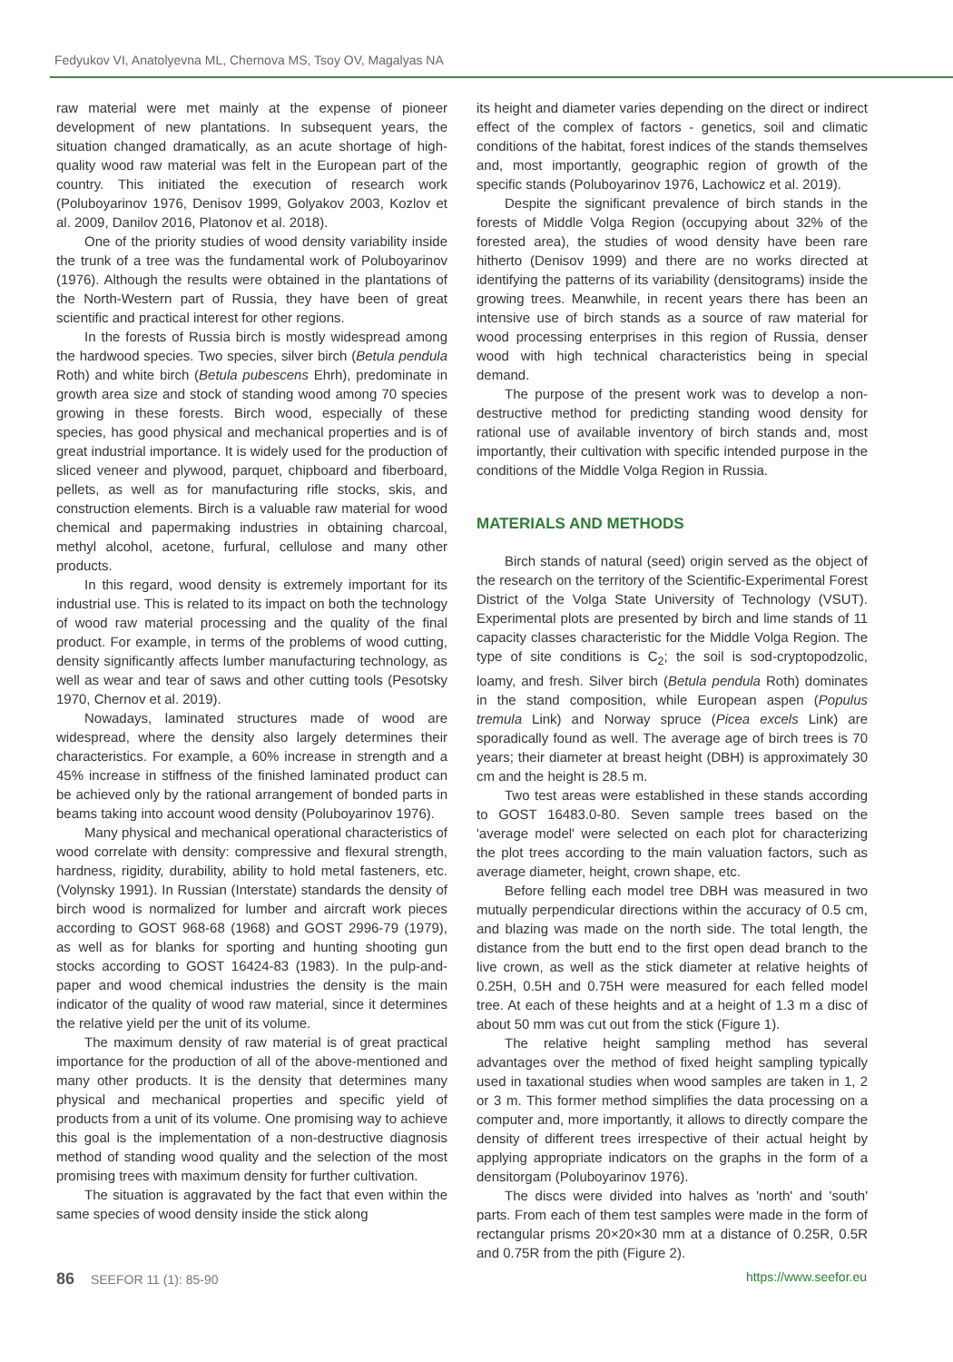Fedyukov VI, Anatolyevna ML, Chernova MS, Tsoy OV, Magalyas NA
raw material were met mainly at the expense of pioneer development of new plantations. In subsequent years, the situation changed dramatically, as an acute shortage of high-quality wood raw material was felt in the European part of the country. This initiated the execution of research work (Poluboyarinov 1976, Denisov 1999, Golyakov 2003, Kozlov et al. 2009, Danilov 2016, Platonov et al. 2018).
One of the priority studies of wood density variability inside the trunk of a tree was the fundamental work of Poluboyarinov (1976). Although the results were obtained in the plantations of the North-Western part of Russia, they have been of great scientific and practical interest for other regions.
In the forests of Russia birch is mostly widespread among the hardwood species. Two species, silver birch (Betula pendula Roth) and white birch (Betula pubescens Ehrh), predominate in growth area size and stock of standing wood among 70 species growing in these forests. Birch wood, especially of these species, has good physical and mechanical properties and is of great industrial importance. It is widely used for the production of sliced veneer and plywood, parquet, chipboard and fiberboard, pellets, as well as for manufacturing rifle stocks, skis, and construction elements. Birch is a valuable raw material for wood chemical and papermaking industries in obtaining charcoal, methyl alcohol, acetone, furfural, cellulose and many other products.
In this regard, wood density is extremely important for its industrial use. This is related to its impact on both the technology of wood raw material processing and the quality of the final product. For example, in terms of the problems of wood cutting, density significantly affects lumber manufacturing technology, as well as wear and tear of saws and other cutting tools (Pesotsky 1970, Chernov et al. 2019).
Nowadays, laminated structures made of wood are widespread, where the density also largely determines their characteristics. For example, a 60% increase in strength and a 45% increase in stiffness of the finished laminated product can be achieved only by the rational arrangement of bonded parts in beams taking into account wood density (Poluboyarinov 1976).
Many physical and mechanical operational characteristics of wood correlate with density: compressive and flexural strength, hardness, rigidity, durability, ability to hold metal fasteners, etc. (Volynsky 1991). In Russian (Interstate) standards the density of birch wood is normalized for lumber and aircraft work pieces according to GOST 968-68 (1968) and GOST 2996-79 (1979), as well as for blanks for sporting and hunting shooting gun stocks according to GOST 16424-83 (1983). In the pulp-and-paper and wood chemical industries the density is the main indicator of the quality of wood raw material, since it determines the relative yield per the unit of its volume.
The maximum density of raw material is of great practical importance for the production of all of the above-mentioned and many other products. It is the density that determines many physical and mechanical properties and specific yield of products from a unit of its volume. One promising way to achieve this goal is the implementation of a non-destructive diagnosis method of standing wood quality and the selection of the most promising trees with maximum density for further cultivation.
The situation is aggravated by the fact that even within the same species of wood density inside the stick along
its height and diameter varies depending on the direct or indirect effect of the complex of factors - genetics, soil and climatic conditions of the habitat, forest indices of the stands themselves and, most importantly, geographic region of growth of the specific stands (Poluboyarinov 1976, Lachowicz et al. 2019).
Despite the significant prevalence of birch stands in the forests of Middle Volga Region (occupying about 32% of the forested area), the studies of wood density have been rare hitherto (Denisov 1999) and there are no works directed at identifying the patterns of its variability (densitograms) inside the growing trees. Meanwhile, in recent years there has been an intensive use of birch stands as a source of raw material for wood processing enterprises in this region of Russia, denser wood with high technical characteristics being in special demand.
The purpose of the present work was to develop a non-destructive method for predicting standing wood density for rational use of available inventory of birch stands and, most importantly, their cultivation with specific intended purpose in the conditions of the Middle Volga Region in Russia.
MATERIALS AND METHODS
Birch stands of natural (seed) origin served as the object of the research on the territory of the Scientific-Experimental Forest District of the Volga State University of Technology (VSUT). Experimental plots are presented by birch and lime stands of 11 capacity classes characteristic for the Middle Volga Region. The type of site conditions is C<sub>2</sub>; the soil is sod-cryptopodzolic, loamy, and fresh. Silver birch (Betula pendula Roth) dominates in the stand composition, while European aspen (Populus tremula Link) and Norway spruce (Picea excels Link) are sporadically found as well. The average age of birch trees is 70 years; their diameter at breast height (DBH) is approximately 30 cm and the height is 28.5 m.
Two test areas were established in these stands according to GOST 16483.0-80. Seven sample trees based on the 'average model' were selected on each plot for characterizing the plot trees according to the main valuation factors, such as average diameter, height, crown shape, etc.
Before felling each model tree DBH was measured in two mutually perpendicular directions within the accuracy of 0.5 cm, and blazing was made on the north side. The total length, the distance from the butt end to the first open dead branch to the live crown, as well as the stick diameter at relative heights of 0.25H, 0.5H and 0.75H were measured for each felled model tree. At each of these heights and at a height of 1.3 m a disc of about 50 mm was cut out from the stick (Figure 1).
The relative height sampling method has several advantages over the method of fixed height sampling typically used in taxational studies when wood samples are taken in 1, 2 or 3 m. This former method simplifies the data processing on a computer and, more importantly, it allows to directly compare the density of different trees irrespective of their actual height by applying appropriate indicators on the graphs in the form of a densitorgam (Poluboyarinov 1976).
The discs were divided into halves as 'north' and 'south' parts. From each of them test samples were made in the form of rectangular prisms 20×20×30 mm at a distance of 0.25R, 0.5R and 0.75R from the pith (Figure 2).
86 SEEFOR 11 (1): 85-90 https://www.seefor.eu